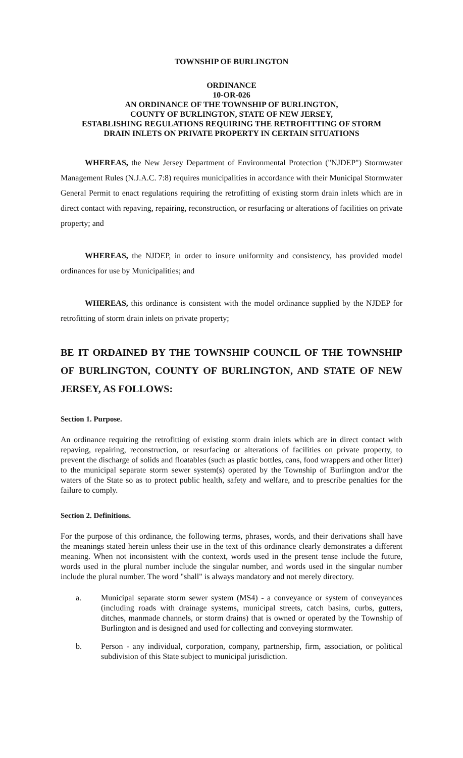TOWNSHIP OF BURLINGTON
ORDINANCE
10-OR-026
AN ORDINANCE OF THE TOWNSHIP OF BURLINGTON,
COUNTY OF BURLINGTON, STATE OF NEW JERSEY,
ESTABLISHING REGULATIONS REQUIRING THE RETROFITTING OF STORM
DRAIN INLETS ON PRIVATE PROPERTY IN CERTAIN SITUATIONS
WHEREAS, the New Jersey Department of Environmental Protection ("NJDEP") Stormwater Management Rules (N.J.A.C. 7:8) requires municipalities in accordance with their Municipal Stormwater General Permit to enact regulations requiring the retrofitting of existing storm drain inlets which are in direct contact with repaving, repairing, reconstruction, or resurfacing or alterations of facilities on private property; and
WHEREAS, the NJDEP, in order to insure uniformity and consistency, has provided model ordinances for use by Municipalities; and
WHEREAS, this ordinance is consistent with the model ordinance supplied by the NJDEP for retrofitting of storm drain inlets on private property;
BE IT ORDAINED BY THE TOWNSHIP COUNCIL OF THE TOWNSHIP OF BURLINGTON, COUNTY OF BURLINGTON, AND STATE OF NEW JERSEY, AS FOLLOWS:
Section 1. Purpose.
An ordinance requiring the retrofitting of existing storm drain inlets which are in direct contact with repaving, repairing, reconstruction, or resurfacing or alterations of facilities on private property, to prevent the discharge of solids and floatables (such as plastic bottles, cans, food wrappers and other litter) to the municipal separate storm sewer system(s) operated by the Township of Burlington and/or the waters of the State so as to protect public health, safety and welfare, and to prescribe penalties for the failure to comply.
Section 2. Definitions.
For the purpose of this ordinance, the following terms, phrases, words, and their derivations shall have the meanings stated herein unless their use in the text of this ordinance clearly demonstrates a different meaning. When not inconsistent with the context, words used in the present tense include the future, words used in the plural number include the singular number, and words used in the singular number include the plural number. The word "shall" is always mandatory and not merely directory.
a. Municipal separate storm sewer system (MS4) - a conveyance or system of conveyances (including roads with drainage systems, municipal streets, catch basins, curbs, gutters, ditches, manmade channels, or storm drains) that is owned or operated by the Township of Burlington and is designed and used for collecting and conveying stormwater.
b. Person - any individual, corporation, company, partnership, firm, association, or political subdivision of this State subject to municipal jurisdiction.